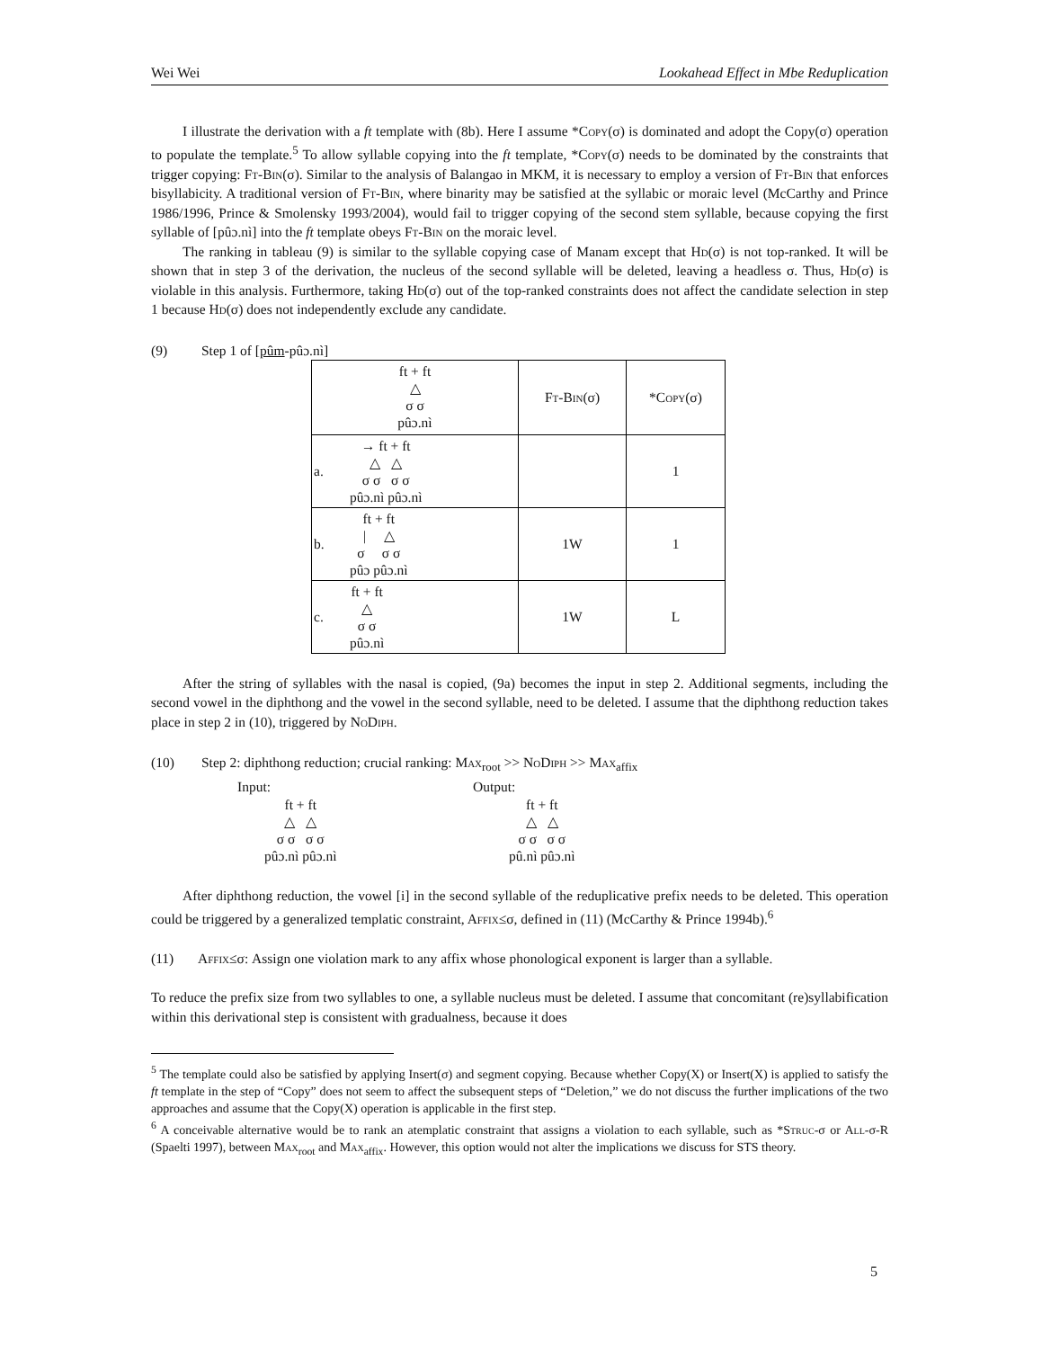Wei Wei Lookahead Effect in Mbe Reduplication
I illustrate the derivation with a ft template with (8b). Here I assume *Copy(σ) is dominated and adopt the Copy(σ) operation to populate the template.<sup>5</sup> To allow syllable copying into the ft template, *Copy(σ) needs to be dominated by the constraints that trigger copying: Ft-Bin(σ). Similar to the analysis of Balangao in MKM, it is necessary to employ a version of Ft-Bin that enforces bisyllabicity. A traditional version of Ft-Bin, where binarity may be satisfied at the syllabic or moraic level (McCarthy and Prince 1986/1996, Prince & Smolensky 1993/2004), would fail to trigger copying of the second stem syllable, because copying the first syllable of [pûɔ.nì] into the ft template obeys Ft-Bin on the moraic level.
The ranking in tableau (9) is similar to the syllable copying case of Manam except that Hd(σ) is not top-ranked. It will be shown that in step 3 of the derivation, the nucleus of the second syllable will be deleted, leaving a headless σ. Thus, Hd(σ) is violable in this analysis. Furthermore, taking Hd(σ) out of the top-ranked constraints does not affect the candidate selection in step 1 because Hd(σ) does not independently exclude any candidate.
(9) Step 1 of [pûm-pûɔ.nì]
| ft + ft △ σ σ pûɔ.nì | F t-Bin (σ) | *C opy (σ) |
| a. → ft + ft △ △ σ σ σ σ pûɔ.nì pûɔ.nì | | 1 |
| b. ft + ft / △ σ σ σ pûɔ pûɔ.nì | 1W | 1 |
| c. ft + ft △ σ σ pûɔ.nì | 1W | L |
After the string of syllables with the nasal is copied, (9a) becomes the input in step 2. Additional segments, including the second vowel in the diphthong and the vowel in the second syllable, need to be deleted. I assume that the diphthong reduction takes place in step 2 in (10), triggered by No Diph.
(10) Step 2: diphthong reduction; crucial ranking: Max<sub>root</sub> >> No Diph >> Max<sub>affix</sub>
Input:
ft + ft
△ △
σ σ σ σ
pûɔ.nì pûɔ.nì
Output:
ft + ft
△ △
σ σ σ σ
pû.nì pûɔ.nì
After diphthong reduction, the vowel [i] in the second syllable of the reduplicative prefix needs to be deleted. This operation could be triggered by a generalized templatic constraint, Affix≤σ, defined in (11) (McCarthy & Prince 1994b).<sup>6</sup>
(11) Affix≤σ: Assign one violation mark to any affix whose phonological exponent is larger than a syllable.
To reduce the prefix size from two syllables to one, a syllable nucleus must be deleted. I assume that concomitant (re)syllabification within this derivational step is consistent with gradualness, because it does
<sup>5</sup> The template could also be satisfied by applying Insert(σ) and segment copying. Because whether Copy(X) or Insert(X) is applied to satisfy the ft template in the step of “Copy” does not seem to affect the subsequent steps of “Deletion,” we do not discuss the further implications of the two approaches and assume that the Copy(X) operation is applicable in the first step.
<sup>6</sup> A conceivable alternative would be to rank an atemplatic constraint that assigns a violation to each syllable, such as *Struc-σ or All-σ-R (Spaelti 1997), between Max<sub>root</sub> and Max<sub>affix</sub>. However, this option would not alter the implications we discuss for STS theory.
5